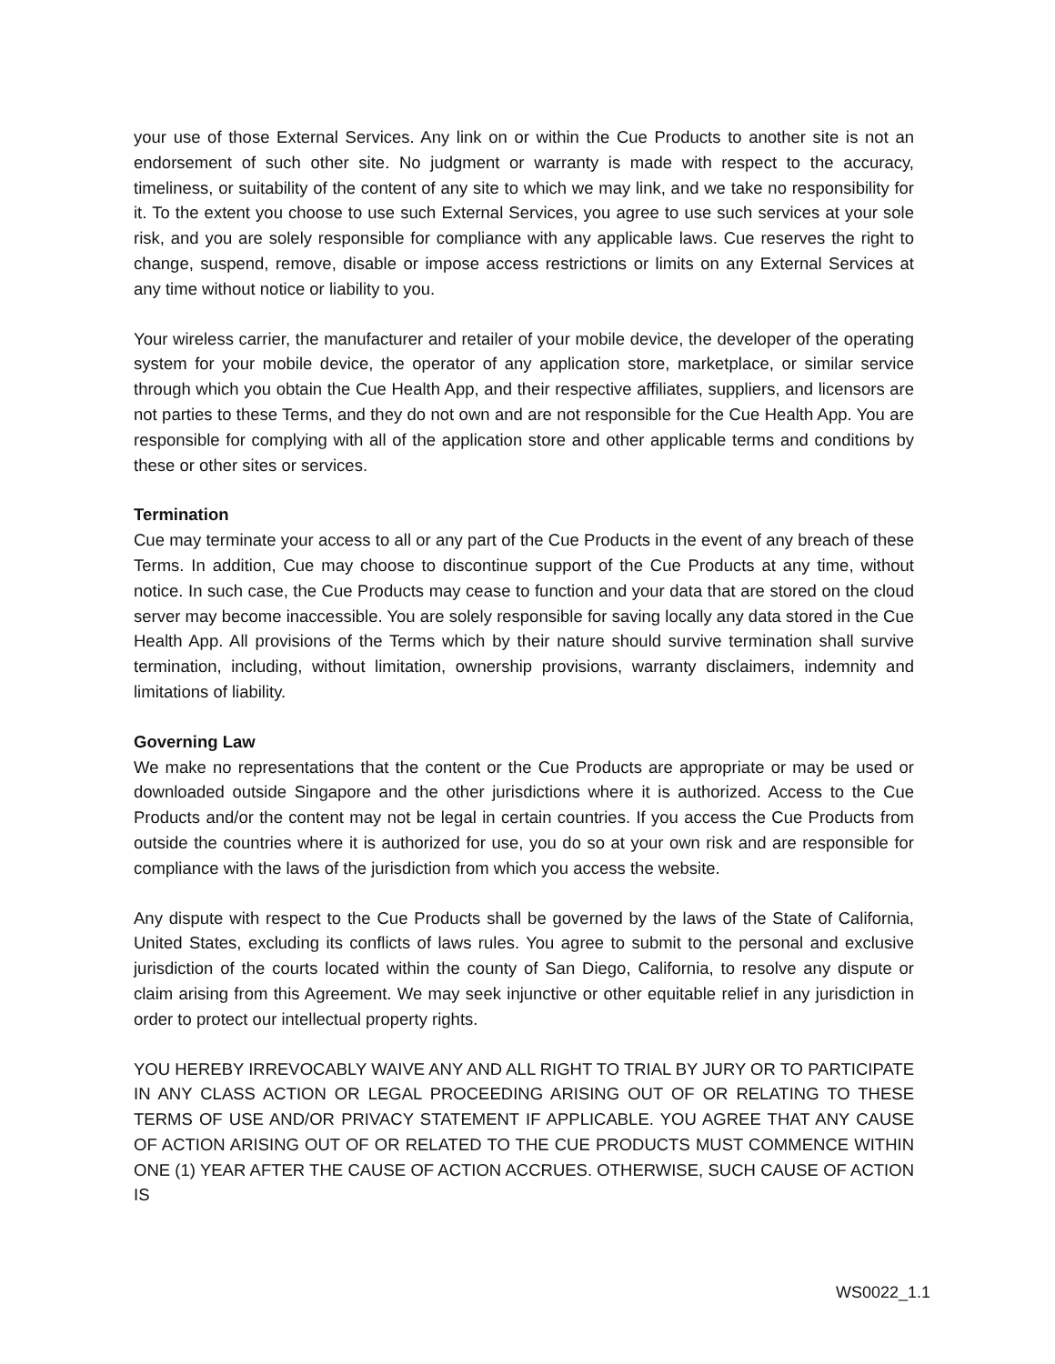your use of those External Services. Any link on or within the Cue Products to another site is not an endorsement of such other site. No judgment or warranty is made with respect to the accuracy, timeliness, or suitability of the content of any site to which we may link, and we take no responsibility for it. To the extent you choose to use such External Services, you agree to use such services at your sole risk, and you are solely responsible for compliance with any applicable laws. Cue reserves the right to change, suspend, remove, disable or impose access restrictions or limits on any External Services at any time without notice or liability to you.
Your wireless carrier, the manufacturer and retailer of your mobile device, the developer of the operating system for your mobile device, the operator of any application store, marketplace, or similar service through which you obtain the Cue Health App, and their respective affiliates, suppliers, and licensors are not parties to these Terms, and they do not own and are not responsible for the Cue Health App. You are responsible for complying with all of the application store and other applicable terms and conditions by these or other sites or services.
Termination
Cue may terminate your access to all or any part of the Cue Products in the event of any breach of these Terms. In addition, Cue may choose to discontinue support of the Cue Products at any time, without notice. In such case, the Cue Products may cease to function and your data that are stored on the cloud server may become inaccessible. You are solely responsible for saving locally any data stored in the Cue Health App. All provisions of the Terms which by their nature should survive termination shall survive termination, including, without limitation, ownership provisions, warranty disclaimers, indemnity and limitations of liability.
Governing Law
We make no representations that the content or the Cue Products are appropriate or may be used or downloaded outside Singapore and the other jurisdictions where it is authorized. Access to the Cue Products and/or the content may not be legal in certain countries. If you access the Cue Products from outside the countries where it is authorized for use, you do so at your own risk and are responsible for compliance with the laws of the jurisdiction from which you access the website.
Any dispute with respect to the Cue Products shall be governed by the laws of the State of California, United States, excluding its conflicts of laws rules. You agree to submit to the personal and exclusive jurisdiction of the courts located within the county of San Diego, California, to resolve any dispute or claim arising from this Agreement. We may seek injunctive or other equitable relief in any jurisdiction in order to protect our intellectual property rights.
YOU HEREBY IRREVOCABLY WAIVE ANY AND ALL RIGHT TO TRIAL BY JURY OR TO PARTICIPATE IN ANY CLASS ACTION OR LEGAL PROCEEDING ARISING OUT OF OR RELATING TO THESE TERMS OF USE AND/OR PRIVACY STATEMENT IF APPLICABLE. YOU AGREE THAT ANY CAUSE OF ACTION ARISING OUT OF OR RELATED TO THE CUE PRODUCTS MUST COMMENCE WITHIN ONE (1) YEAR AFTER THE CAUSE OF ACTION ACCRUES. OTHERWISE, SUCH CAUSE OF ACTION IS
WS0022_1.1